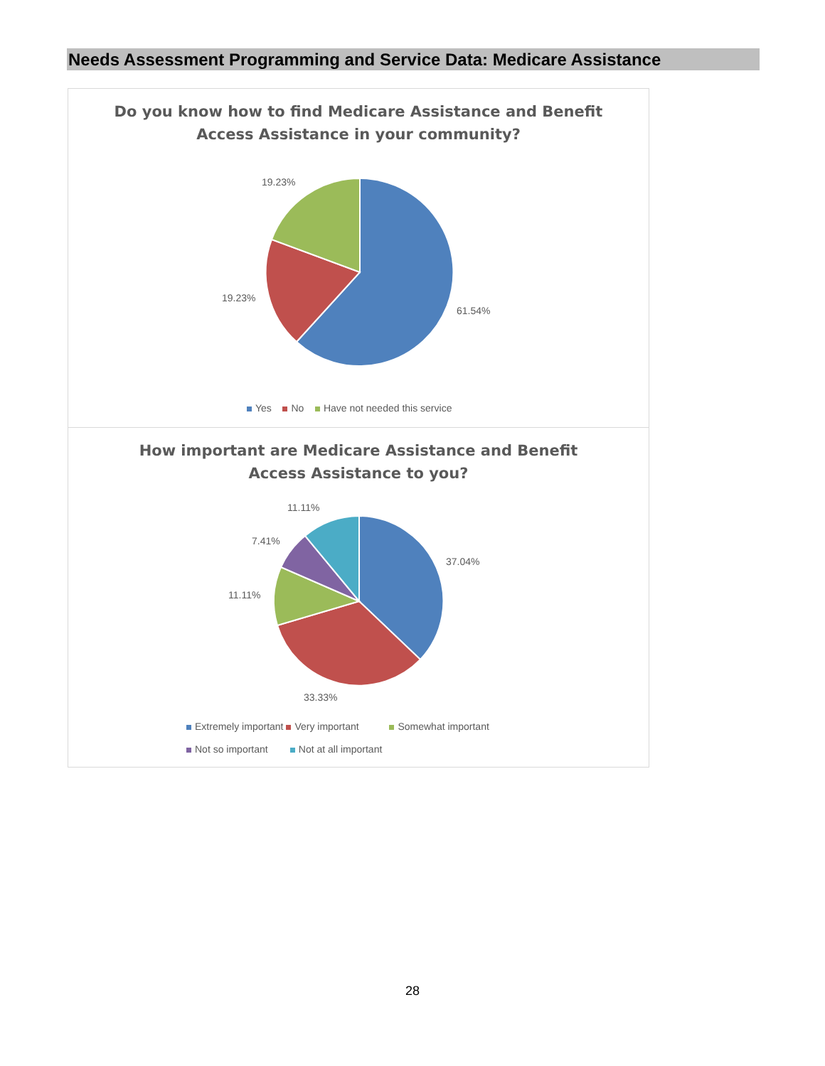Needs Assessment Programming and Service Data: Medicare Assistance
Do you know how to find Medicare Assistance and Benefit
Access Assistance in your community?
19.23%
19.23%
61.54%
Yes No Have not needed this service
How important are Medicare Assistance and Benefit
Access Assistance to you?
11.11%
7.41%
11.11%
37.04%
33.33%
Extremely important Very important Somewhat important
Not so important Not at all important
28